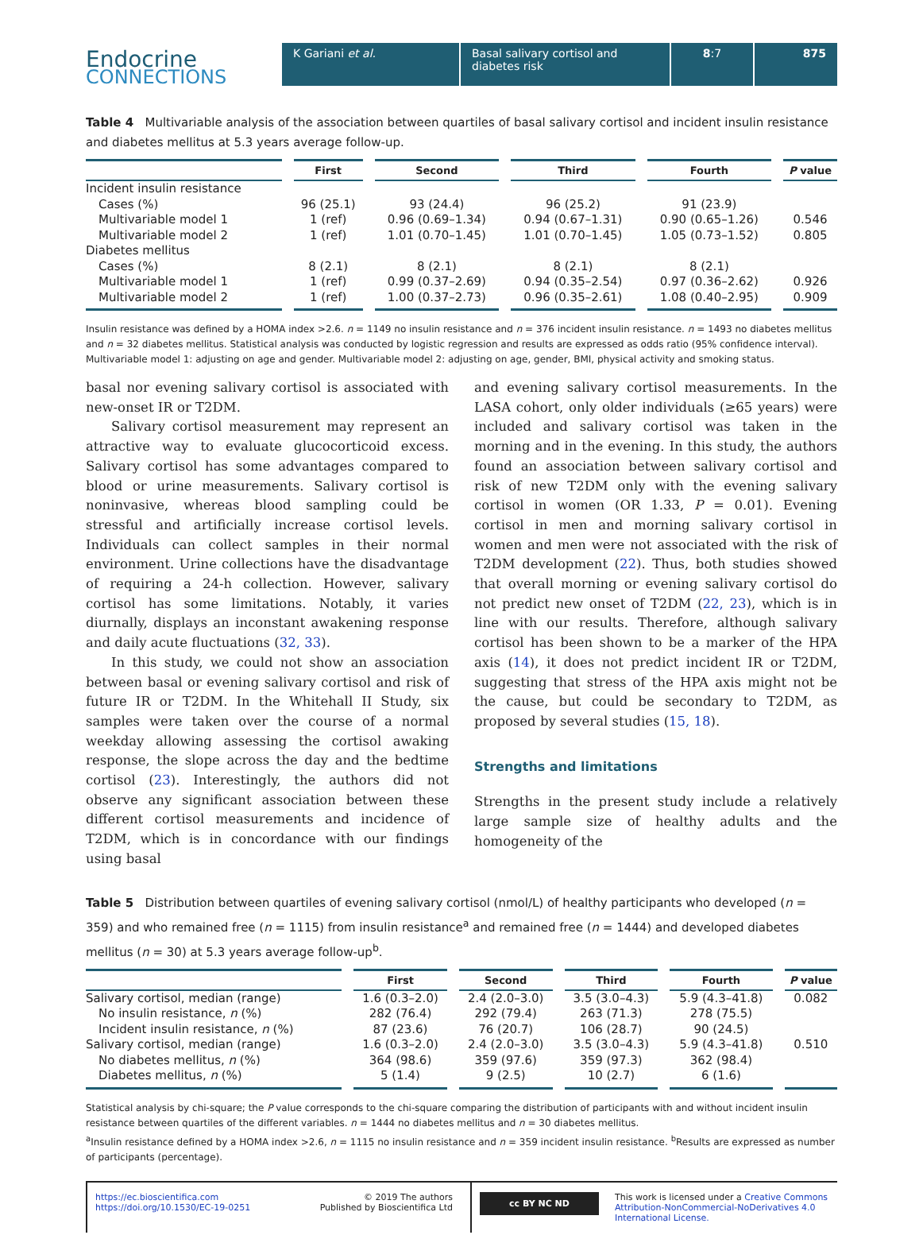Endocrine
CONNECTIONS
K Gariani et al. Basal salivary cortisol and diabetes risk
8:7 875
Table 4 Multivariable analysis of the association between quartiles of basal salivary cortisol and incident insulin resistance and diabetes mellitus at 5.3 years average follow-up.
| | First | Second | Third | Fourth | P value |
| --- | --- | --- | --- | --- | --- |
| Incident insulin resistance | | | | | |
| Cases (%) | 96 (25.1) | 93 (24.4) | 96 (25.2) | 91 (23.9) | |
| Multivariable model 1 | 1 (ref) | 0.96 (0.69–1.34) | 0.94 (0.67–1.31) | 0.90 (0.65–1.26) | 0.546 |
| Multivariable model 2 | 1 (ref) | 1.01 (0.70–1.45) | 1.01 (0.70–1.45) | 1.05 (0.73–1.52) | 0.805 |
| Diabetes mellitus | | | | | |
| Cases (%) | 8 (2.1) | 8 (2.1) | 8 (2.1) | 8 (2.1) | |
| Multivariable model 1 | 1 (ref) | 0.99 (0.37–2.69) | 0.94 (0.35–2.54) | 0.97 (0.36–2.62) | 0.926 |
| Multivariable model 2 | 1 (ref) | 1.00 (0.37–2.73) | 0.96 (0.35–2.61) | 1.08 (0.40–2.95) | 0.909 |
Insulin resistance was defined by a HOMA index >2.6. n = 1149 no insulin resistance and n = 376 incident insulin resistance. n = 1493 no diabetes mellitus and n = 32 diabetes mellitus. Statistical analysis was conducted by logistic regression and results are expressed as odds ratio (95% confidence interval). Multivariable model 1: adjusting on age and gender. Multivariable model 2: adjusting on age, gender, BMI, physical activity and smoking status.
basal nor evening salivary cortisol is associated with new-onset IR or T2DM.
Salivary cortisol measurement may represent an attractive way to evaluate glucocorticoid excess. Salivary cortisol has some advantages compared to blood or urine measurements. Salivary cortisol is noninvasive, whereas blood sampling could be stressful and artificially increase cortisol levels. Individuals can collect samples in their normal environment. Urine collections have the disadvantage of requiring a 24-h collection. However, salivary cortisol has some limitations. Notably, it varies diurnally, displays an inconstant awakening response and daily acute fluctuations (32, 33).
In this study, we could not show an association between basal or evening salivary cortisol and risk of future IR or T2DM. In the Whitehall II Study, six samples were taken over the course of a normal weekday allowing assessing the cortisol awaking response, the slope across the day and the bedtime cortisol (23). Interestingly, the authors did not observe any significant association between these different cortisol measurements and incidence of T2DM, which is in concordance with our findings using basal
and evening salivary cortisol measurements. In the LASA cohort, only older individuals (≥65 years) were included and salivary cortisol was taken in the morning and in the evening. In this study, the authors found an association between salivary cortisol and risk of new T2DM only with the evening salivary cortisol in women (OR 1.33, P = 0.01). Evening cortisol in men and morning salivary cortisol in women and men were not associated with the risk of T2DM development (22). Thus, both studies showed that overall morning or evening salivary cortisol do not predict new onset of T2DM (22, 23), which is in line with our results. Therefore, although salivary cortisol has been shown to be a marker of the HPA axis (14), it does not predict incident IR or T2DM, suggesting that stress of the HPA axis might not be the cause, but could be secondary to T2DM, as proposed by several studies (15, 18).
Strengths and limitations
Strengths in the present study include a relatively large sample size of healthy adults and the homogeneity of the
Table 5 Distribution between quartiles of evening salivary cortisol (nmol/L) of healthy participants who developed (n = 359) and who remained free (n = 1115) from insulin resistance<sup>a</sup> and remained free (n = 1444) and developed diabetes mellitus (n = 30) at 5.3 years average follow-up<sup>b</sup>.
| | First | Second | Third | Fourth | P value |
| --- | --- | --- | --- | --- | --- |
| Salivary cortisol, median (range) | 1.6 (0.3–2.0) | 2.4 (2.0–3.0) | 3.5 (3.0–4.3) | 5.9 (4.3–41.8) | 0.082 |
| No insulin resistance, n (%) | 282 (76.4) | 292 (79.4) | 263 (71.3) | 278 (75.5) | |
| Incident insulin resistance, n (%) | 87 (23.6) | 76 (20.7) | 106 (28.7) | 90 (24.5) | |
| Salivary cortisol, median (range) | 1.6 (0.3–2.0) | 2.4 (2.0–3.0) | 3.5 (3.0–4.3) | 5.9 (4.3–41.8) | 0.510 |
| No diabetes mellitus, n (%) | 364 (98.6) | 359 (97.6) | 359 (97.3) | 362 (98.4) | |
| Diabetes mellitus, n (%) | 5 (1.4) | 9 (2.5) | 10 (2.7) | 6 (1.6) | |
Statistical analysis by chi-square; the P value corresponds to the chi-square comparing the distribution of participants with and without incident insulin resistance between quartiles of the different variables. n = 1444 no diabetes mellitus and n = 30 diabetes mellitus.
<sup>a</sup> Insulin resistance defined by a HOMA index >2.6, n = 1115 no insulin resistance and n = 359 incident insulin resistance. <sup>b</sup>Results are expressed as number of participants (percentage).
https://ec.bioscientifica.com
https://doi.org/10.1530/EC-19-0251
© 2019 The authors
Published by Bioscientifica Ltd
cc BY NC ND
This work is licensed under a Creative Commons Attribution-NonCommercial-NoDerivatives 4.0 International License.